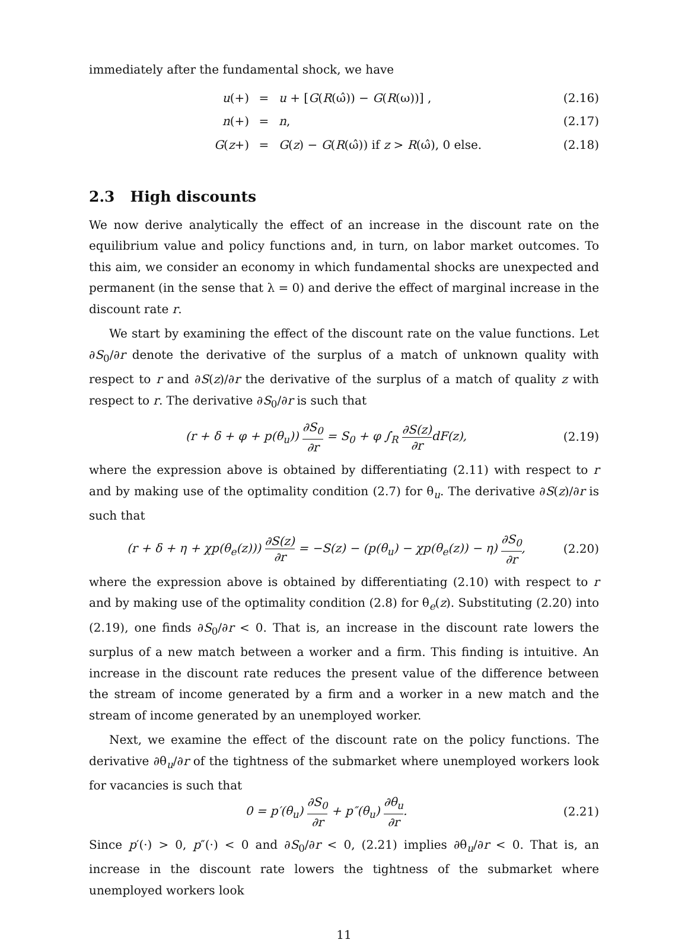immediately after the fundamental shock, we have
u(+)
=
u + [G(R(ω̂)) − G(R(ω))] ,
(2.16)
n(+)
=
n,
(2.17)
G(z+)
=
G(z) − G(R(ω̂)) if z > R(ω̂), 0 else.
(2.18)
2.3 High discounts
We now derive analytically the effect of an increase in the discount rate on the equilibrium value and policy functions and, in turn, on labor market outcomes. To this aim, we consider an economy in which fundamental shocks are unexpected and permanent (in the sense that λ = 0) and derive the effect of marginal increase in the discount rate r.
We start by examining the effect of the discount rate on the value functions. Let ∂S<sub>0</sub>/∂r denote the derivative of the surplus of a match of unknown quality with respect to r and ∂S(z)/∂r the derivative of the surplus of a match of quality z with respect to r. The derivative ∂S<sub>0</sub>/∂r is such that
(r + δ + φ + p(θ<sub>u</sub>)) ∂S<sub>0</sub> ∂r = S<sub>0</sub> + φ ∫<sub>R</sub> ∂S(z) ∂rdF(z),
(2.19)
where the expression above is obtained by differentiating (2.11) with respect to r and by making use of the optimality condition (2.7) for θ<sub>u</sub>. The derivative ∂S(z)/∂r is such that
(r + δ + η + χp(θ<sub>e</sub>(z))) ∂S(z) ∂r = −S(z) − (p(θ<sub>u</sub>) − χp(θ<sub>e</sub>(z)) − η) ∂S<sub>0</sub> ∂r,
(2.20)
where the expression above is obtained by differentiating (2.10) with respect to r and by making use of the optimality condition (2.8) for θ<sub>e</sub>(z). Substituting (2.20) into (2.19), one finds ∂S<sub>0</sub>/∂r < 0. That is, an increase in the discount rate lowers the surplus of a new match between a worker and a firm. This finding is intuitive. An increase in the discount rate reduces the present value of the difference between the stream of income generated by a firm and a worker in a new match and the stream of income generated by an unemployed worker.
Next, we examine the effect of the discount rate on the policy functions. The derivative ∂θ<sub>u</sub>/∂r of the tightness of the submarket where unemployed workers look for vacancies is such that
0 = p′(θ<sub>u</sub>) ∂S<sub>0</sub> ∂r + p″(θ<sub>u</sub>) ∂θ<sub>u</sub> ∂r.
(2.21)
Since p′(·) > 0, p″(·) < 0 and ∂S<sub>0</sub>/∂r < 0, (2.21) implies ∂θ<sub>u</sub>/∂r < 0. That is, an increase in the discount rate lowers the tightness of the submarket where unemployed workers look
11